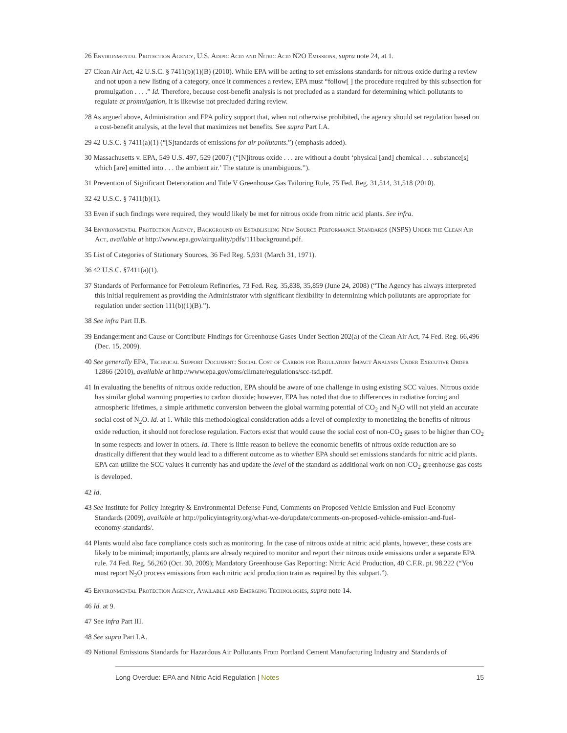26 Environmental Protection Agency, U.S. Adipic Acid and Nitric Acid N2O Emissions, supra note 24, at 1.
27 Clean Air Act, 42 U.S.C. § 7411(b)(1)(B) (2010). While EPA will be acting to set emissions standards for nitrous oxide during a review and not upon a new listing of a category, once it commences a review, EPA must “follow[ ] the procedure required by this subsection for promulgation . . . .” Id. Therefore, because cost-benefit analysis is not precluded as a standard for determining which pollutants to regulate at promulgation, it is likewise not precluded during review.
28 As argued above, Administration and EPA policy support that, when not otherwise prohibited, the agency should set regulation based on a cost-benefit analysis, at the level that maximizes net benefits. See supra Part I.A.
29 42 U.S.C. § 7411(a)(1) (“[S]tandards of emissions for air pollutants.”) (emphasis added).
30 Massachusetts v. EPA, 549 U.S. 497, 529 (2007) (“[N]itrous oxide . . . are without a doubt ‘physical [and] chemical . . . substance[s] which [are] emitted into . . . the ambient air.’ The statute is unambiguous.”).
31 Prevention of Significant Deterioration and Title V Greenhouse Gas Tailoring Rule, 75 Fed. Reg. 31,514, 31,518 (2010).
32 42 U.S.C. § 7411(b)(1).
33 Even if such findings were required, they would likely be met for nitrous oxide from nitric acid plants. See infra.
34 Environmental Protection Agency, Background on Establishing New Source Performance Standards (NSPS) Under the Clean Air Act, available at http://www.epa.gov/airquality/pdfs/111background.pdf.
35 List of Categories of Stationary Sources, 36 Fed Reg. 5,931 (March 31, 1971).
36 42 U.S.C. §7411(a)(1).
37 Standards of Performance for Petroleum Refineries, 73 Fed. Reg. 35,838, 35,859 (June 24, 2008) (“The Agency has always interpreted this initial requirement as providing the Administrator with significant flexibility in determining which pollutants are appropriate for regulation under section 111(b)(1)(B).”).
38 See infra Part II.B.
39 Endangerment and Cause or Contribute Findings for Greenhouse Gases Under Section 202(a) of the Clean Air Act, 74 Fed. Reg. 66,496 (Dec. 15, 2009).
40 See generally EPA, Technical Support Document: Social Cost of Carbon for Regulatory Impact Analysis Under Executive Order 12866 (2010), available at http://www.epa.gov/oms/climate/regulations/scc-tsd.pdf.
41 In evaluating the benefits of nitrous oxide reduction, EPA should be aware of one challenge in using existing SCC values. Nitrous oxide has similar global warming properties to carbon dioxide; however, EPA has noted that due to differences in radiative forcing and atmospheric lifetimes, a simple arithmetic conversion between the global warming potential of CO<sub>2</sub> and N<sub>2</sub>O will not yield an accurate social cost of N<sub>2</sub>O. Id. at 1. While this methodological consideration adds a level of complexity to monetizing the benefits of nitrous oxide reduction, it should not foreclose regulation. Factors exist that would cause the social cost of non-CO<sub>2</sub> gases to be higher than CO<sub>2</sub> in some respects and lower in others. Id. There is little reason to believe the economic benefits of nitrous oxide reduction are so drastically different that they would lead to a different outcome as to whether EPA should set emissions standards for nitric acid plants. EPA can utilize the SCC values it currently has and update the level of the standard as additional work on non-CO<sub>2</sub> greenhouse gas costs is developed.
42 Id.
43 See Institute for Policy Integrity & Environmental Defense Fund, Comments on Proposed Vehicle Emission and Fuel-Economy Standards (2009), available at http://policyintegrity.org/what-we-do/update/comments-on-proposed-vehicle-emission-and-fuel-economy-standards/.
44 Plants would also face compliance costs such as monitoring. In the case of nitrous oxide at nitric acid plants, however, these costs are likely to be minimal; importantly, plants are already required to monitor and report their nitrous oxide emissions under a separate EPA rule. 74 Fed. Reg. 56,260 (Oct. 30, 2009); Mandatory Greenhouse Gas Reporting: Nitric Acid Production, 40 C.F.R. pt. 98.222 (“You must report N<sub>2</sub>O process emissions from each nitric acid production train as required by this subpart.”).
45 Environmental Protection Agency, Available and Emerging Technologies, supra note 14.
46 Id. at 9.
47 See infra Part III.
48 See supra Part I.A.
49 National Emissions Standards for Hazardous Air Pollutants From Portland Cement Manufacturing Industry and Standards of
Long Overdue: EPA and Nitric Acid Regulation | Notes 15